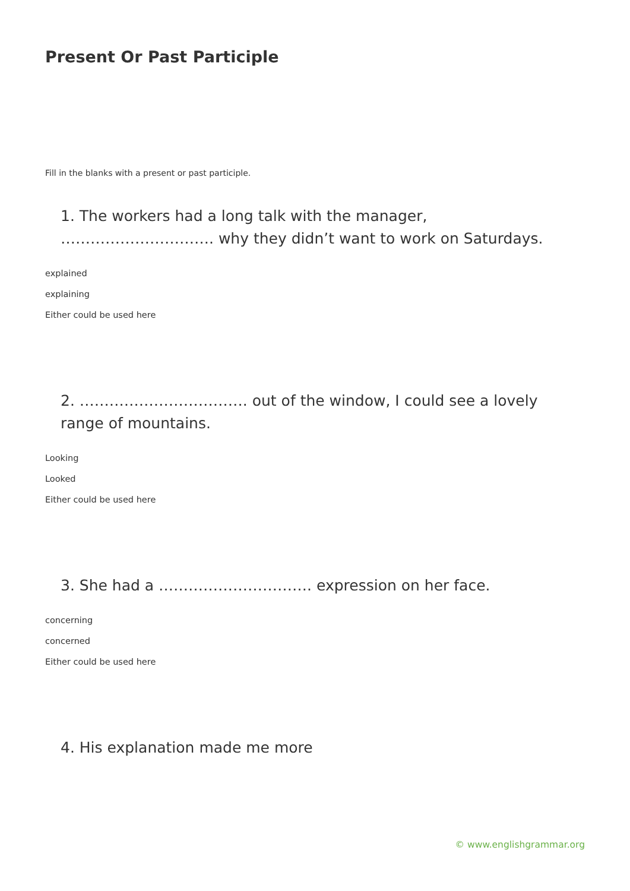Present Or Past Participle
Fill in the blanks with a present or past participle.
1. The workers had a long talk with the manager, …………………………. why they didn’t want to work on Saturdays.
explained
explaining
Either could be used here
2. ……………………………. out of the window, I could see a lovely range of mountains.
Looking
Looked
Either could be used here
3. She had a …………………………. expression on her face.
concerning
concerned
Either could be used here
4. His explanation made me more
© www.englishgrammar.org